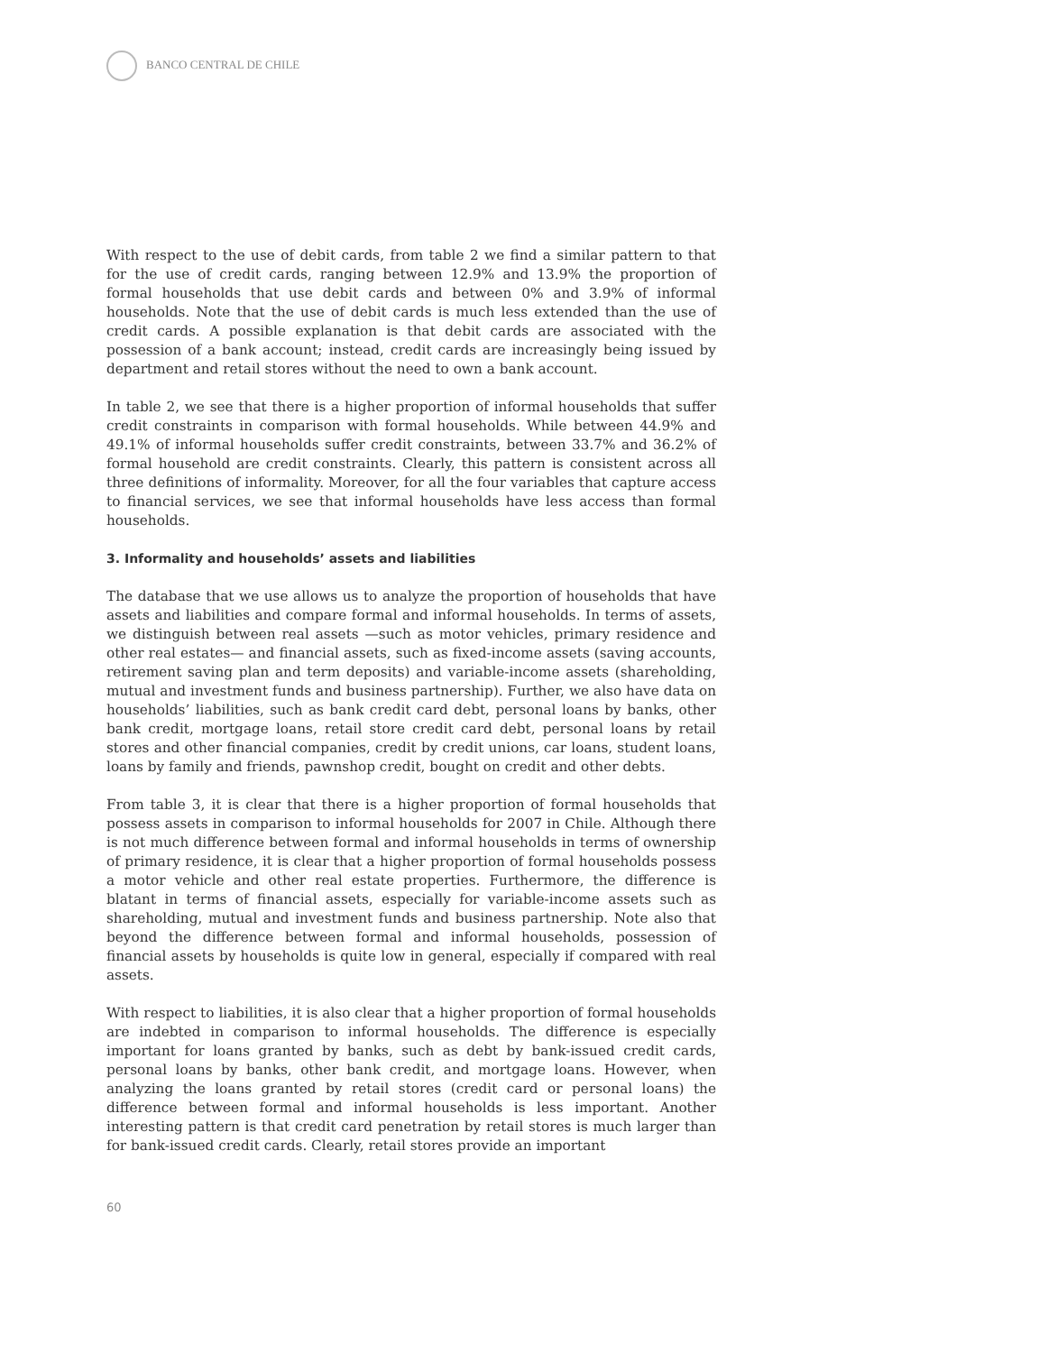BANCO CENTRAL DE CHILE
With respect to the use of debit cards, from table 2 we find a similar pattern to that for the use of credit cards, ranging between 12.9% and 13.9% the proportion of formal households that use debit cards and between 0% and 3.9% of informal households. Note that the use of debit cards is much less extended than the use of credit cards. A possible explanation is that debit cards are associated with the possession of a bank account; instead, credit cards are increasingly being issued by department and retail stores without the need to own a bank account.
In table 2, we see that there is a higher proportion of informal households that suffer credit constraints in comparison with formal households. While between 44.9% and 49.1% of informal households suffer credit constraints, between 33.7% and 36.2% of formal household are credit constraints. Clearly, this pattern is consistent across all three definitions of informality. Moreover, for all the four variables that capture access to financial services, we see that informal households have less access than formal households.
3. Informality and households’ assets and liabilities
The database that we use allows us to analyze the proportion of households that have assets and liabilities and compare formal and informal households. In terms of assets, we distinguish between real assets —such as motor vehicles, primary residence and other real estates— and financial assets, such as fixed-income assets (saving accounts, retirement saving plan and term deposits) and variable-income assets (shareholding, mutual and investment funds and business partnership). Further, we also have data on households’ liabilities, such as bank credit card debt, personal loans by banks, other bank credit, mortgage loans, retail store credit card debt, personal loans by retail stores and other financial companies, credit by credit unions, car loans, student loans, loans by family and friends, pawnshop credit, bought on credit and other debts.
From table 3, it is clear that there is a higher proportion of formal households that possess assets in comparison to informal households for 2007 in Chile. Although there is not much difference between formal and informal households in terms of ownership of primary residence, it is clear that a higher proportion of formal households possess a motor vehicle and other real estate properties. Furthermore, the difference is blatant in terms of financial assets, especially for variable-income assets such as shareholding, mutual and investment funds and business partnership. Note also that beyond the difference between formal and informal households, possession of financial assets by households is quite low in general, especially if compared with real assets.
With respect to liabilities, it is also clear that a higher proportion of formal households are indebted in comparison to informal households. The difference is especially important for loans granted by banks, such as debt by bank-issued credit cards, personal loans by banks, other bank credit, and mortgage loans. However, when analyzing the loans granted by retail stores (credit card or personal loans) the difference between formal and informal households is less important. Another interesting pattern is that credit card penetration by retail stores is much larger than for bank-issued credit cards. Clearly, retail stores provide an important
60